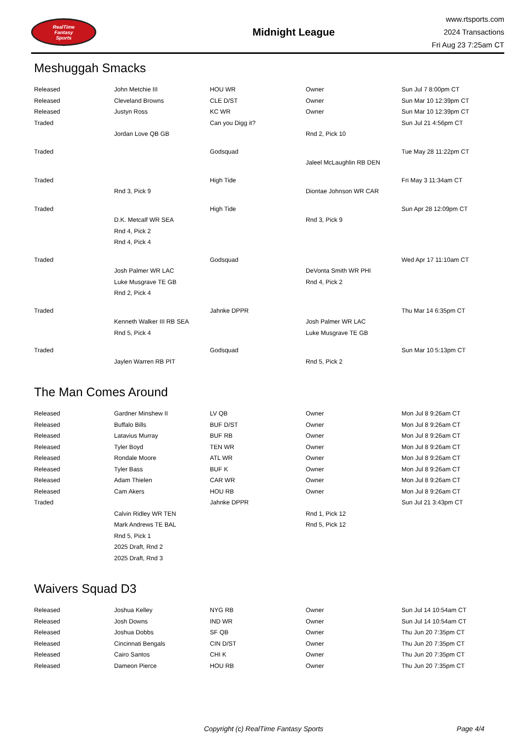RealTime
Fantasy
Sports
Midnight League
www.rtsports.com
2024 Transactions
Fri Aug 23 7:25am CT
Meshuggah Smacks
| Released | John Metchie III | HOU WR | Owner | Sun Jul 7 8:00pm CT |
| Released | Cleveland Browns | CLE D/ST | Owner | Sun Mar 10 12:39pm CT |
| Released | Justyn Ross | KC WR | Owner | Sun Mar 10 12:39pm CT |
| Traded | | Can you Digg it? | | Sun Jul 21 4:56pm CT |
| | Jordan Love QB GB | | Rnd 2, Pick 10 | |
| Traded | | Godsquad | | Tue May 28 11:22pm CT |
| | | | Jaleel McLaughlin RB DEN | |
| Traded | | High Tide | | Fri May 3 11:34am CT |
| | Rnd 3, Pick 9 | | Diontae Johnson WR CAR | |
| Traded | | High Tide | | Sun Apr 28 12:09pm CT |
| | D.K. Metcalf WR SEA | | Rnd 3, Pick 9 | |
| | Rnd 4, Pick 2 | | | |
| | Rnd 4, Pick 4 | | | |
| Traded | | Godsquad | | Wed Apr 17 11:10am CT |
| | Josh Palmer WR LAC | | DeVonta Smith WR PHI | |
| | Luke Musgrave TE GB | | Rnd 4, Pick 2 | |
| | Rnd 2, Pick 4 | | | |
| Traded | | Jahnke DPPR | | Thu Mar 14 6:35pm CT |
| | Kenneth Walker III RB SEA | | Josh Palmer WR LAC | |
| | Rnd 5, Pick 4 | | Luke Musgrave TE GB | |
| Traded | | Godsquad | | Sun Mar 10 5:13pm CT |
| | Jaylen Warren RB PIT | | Rnd 5, Pick 2 | |
The Man Comes Around
| Released | Gardner Minshew II | LV QB | Owner | Mon Jul 8 9:26am CT |
| Released | Buffalo Bills | BUF D/ST | Owner | Mon Jul 8 9:26am CT |
| Released | Latavius Murray | BUF RB | Owner | Mon Jul 8 9:26am CT |
| Released | Tyler Boyd | TEN WR | Owner | Mon Jul 8 9:26am CT |
| Released | Rondale Moore | ATL WR | Owner | Mon Jul 8 9:26am CT |
| Released | Tyler Bass | BUF K | Owner | Mon Jul 8 9:26am CT |
| Released | Adam Thielen | CAR WR | Owner | Mon Jul 8 9:26am CT |
| Released | Cam Akers | HOU RB | Owner | Mon Jul 8 9:26am CT |
| Traded | | Jahnke DPPR | | Sun Jul 21 3:43pm CT |
| | Calvin Ridley WR TEN | | Rnd 1, Pick 12 | |
| | Mark Andrews TE BAL | | Rnd 5, Pick 12 | |
| | Rnd 5, Pick 1 | | | |
| | 2025 Draft, Rnd 2 | | | |
| | 2025 Draft, Rnd 3 | | | |
Waivers Squad D3
| Released | Joshua Kelley | NYG RB | Owner | Sun Jul 14 10:54am CT |
| Released | Josh Downs | IND WR | Owner | Sun Jul 14 10:54am CT |
| Released | Joshua Dobbs | SF QB | Owner | Thu Jun 20 7:35pm CT |
| Released | Cincinnati Bengals | CIN D/ST | Owner | Thu Jun 20 7:35pm CT |
| Released | Cairo Santos | CHI K | Owner | Thu Jun 20 7:35pm CT |
| Released | Dameon Pierce | HOU RB | Owner | Thu Jun 20 7:35pm CT |
Copyright (c) RealTime Fantasy Sports Page 4/4